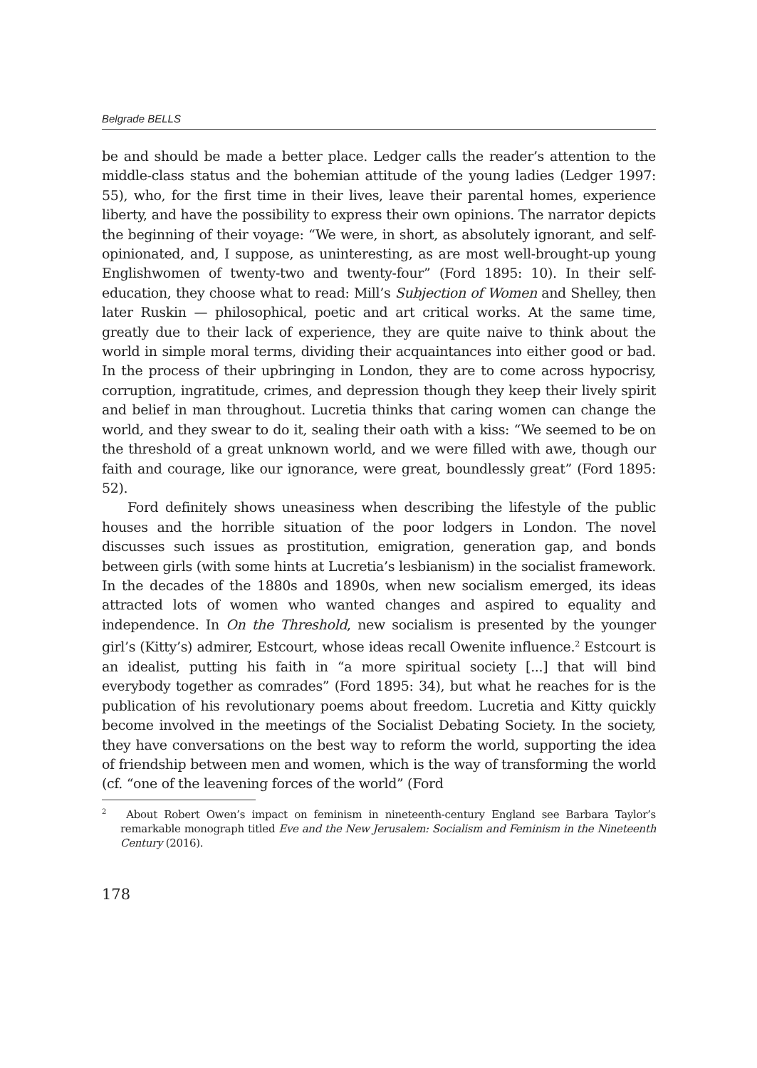Belgrade BELLS
be and should be made a better place. Ledger calls the reader’s attention to the middle-class status and the bohemian attitude of the young ladies (Ledger 1997: 55), who, for the first time in their lives, leave their parental homes, experience liberty, and have the possibility to express their own opinions. The narrator depicts the beginning of their voyage: “We were, in short, as absolutely ignorant, and self-opinionated, and, I suppose, as uninteresting, as are most well-brought-up young Englishwomen of twenty-two and twenty-four” (Ford 1895: 10). In their self-education, they choose what to read: Mill’s Subjection of Women and Shelley, then later Ruskin — philosophical, poetic and art critical works. At the same time, greatly due to their lack of experience, they are quite naive to think about the world in simple moral terms, dividing their acquaintances into either good or bad. In the process of their upbringing in London, they are to come across hypocrisy, corruption, ingratitude, crimes, and depression though they keep their lively spirit and belief in man throughout. Lucretia thinks that caring women can change the world, and they swear to do it, sealing their oath with a kiss: “We seemed to be on the threshold of a great unknown world, and we were filled with awe, though our faith and courage, like our ignorance, were great, boundlessly great” (Ford 1895: 52).
Ford definitely shows uneasiness when describing the lifestyle of the public houses and the horrible situation of the poor lodgers in London. The novel discusses such issues as prostitution, emigration, generation gap, and bonds between girls (with some hints at Lucretia’s lesbianism) in the socialist framework. In the decades of the 1880s and 1890s, when new socialism emerged, its ideas attracted lots of women who wanted changes and aspired to equality and independence. In On the Threshold, new socialism is presented by the younger girl’s (Kitty’s) admirer, Estcourt, whose ideas recall Owenite influence.<sup>2</sup> Estcourt is an idealist, putting his faith in “a more spiritual society [...] that will bind everybody together as comrades” (Ford 1895: 34), but what he reaches for is the publication of his revolutionary poems about freedom. Lucretia and Kitty quickly become involved in the meetings of the Socialist Debating Society. In the society, they have conversations on the best way to reform the world, supporting the idea of friendship between men and women, which is the way of transforming the world (cf. “one of the leavening forces of the world” (Ford
<sup>2</sup> About Robert Owen’s impact on feminism in nineteenth-century England see Barbara Taylor’s remarkable monograph titled Eve and the New Jerusalem: Socialism and Feminism in the Nineteenth Century (2016).
178